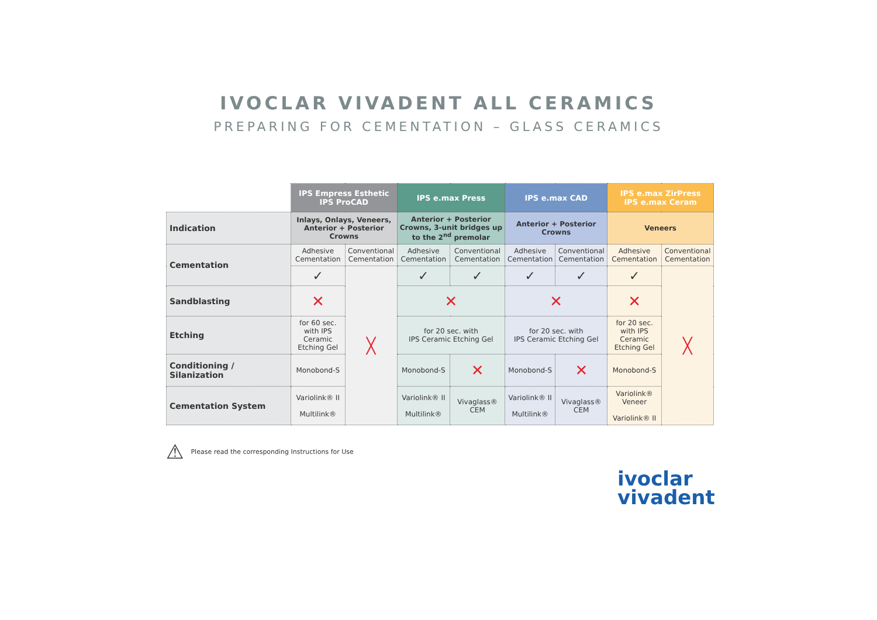IVOCLAR VIVADENT ALL CERAMICS
PREPARING FOR CEMENTATION – GLASS CERAMICS
| | IPS Empress Esthetic IPS ProCAD | | IPS e.max Press | | IPS e.max CAD | | IPS e.max ZirPress IPS e.max Ceram | |
| Indication | Inlays, Onlays, Veneers, Anterior + Posterior Crowns | | Anterior + Posterior Crowns, 3-unit bridges up to the 2<sup>nd</sup> premolar | | Anterior + Posterior Crowns | | Veneers | |
| Cementation | Adhesive Cementation | Conventional Cementation | Adhesive Cementation | Conventional Cementation | Adhesive Cementation | Conventional Cementation | Adhesive Cementation | Conventional Cementation |
| | ✓ | ╳ | ✓ | ✓ | ✓ | ✓ | ✓ | ╳ |
| Sandblasting | ✕ | | ✕ | | ✕ | | ✕ | |
| Etching | for 60 sec. with IPS Ceramic Etching Gel | | for 20 sec. with IPS Ceramic Etching Gel | | for 20 sec. with IPS Ceramic Etching Gel | | for 20 sec. with IPS Ceramic Etching Gel | |
| Conditioning / Silanization | Monobond-S | | Monobond-S | ✕ | Monobond-S | ✕ | Monobond-S | |
| Cementation System | Variolink® II Multilink® | | Variolink® II Multilink® | Vivaglass® CEM | Variolink® II Multilink® | Vivaglass® CEM | Variolink® Veneer Variolink® II | |
⚠ Please read the corresponding Instructions for Use
ivoclar
vivadent